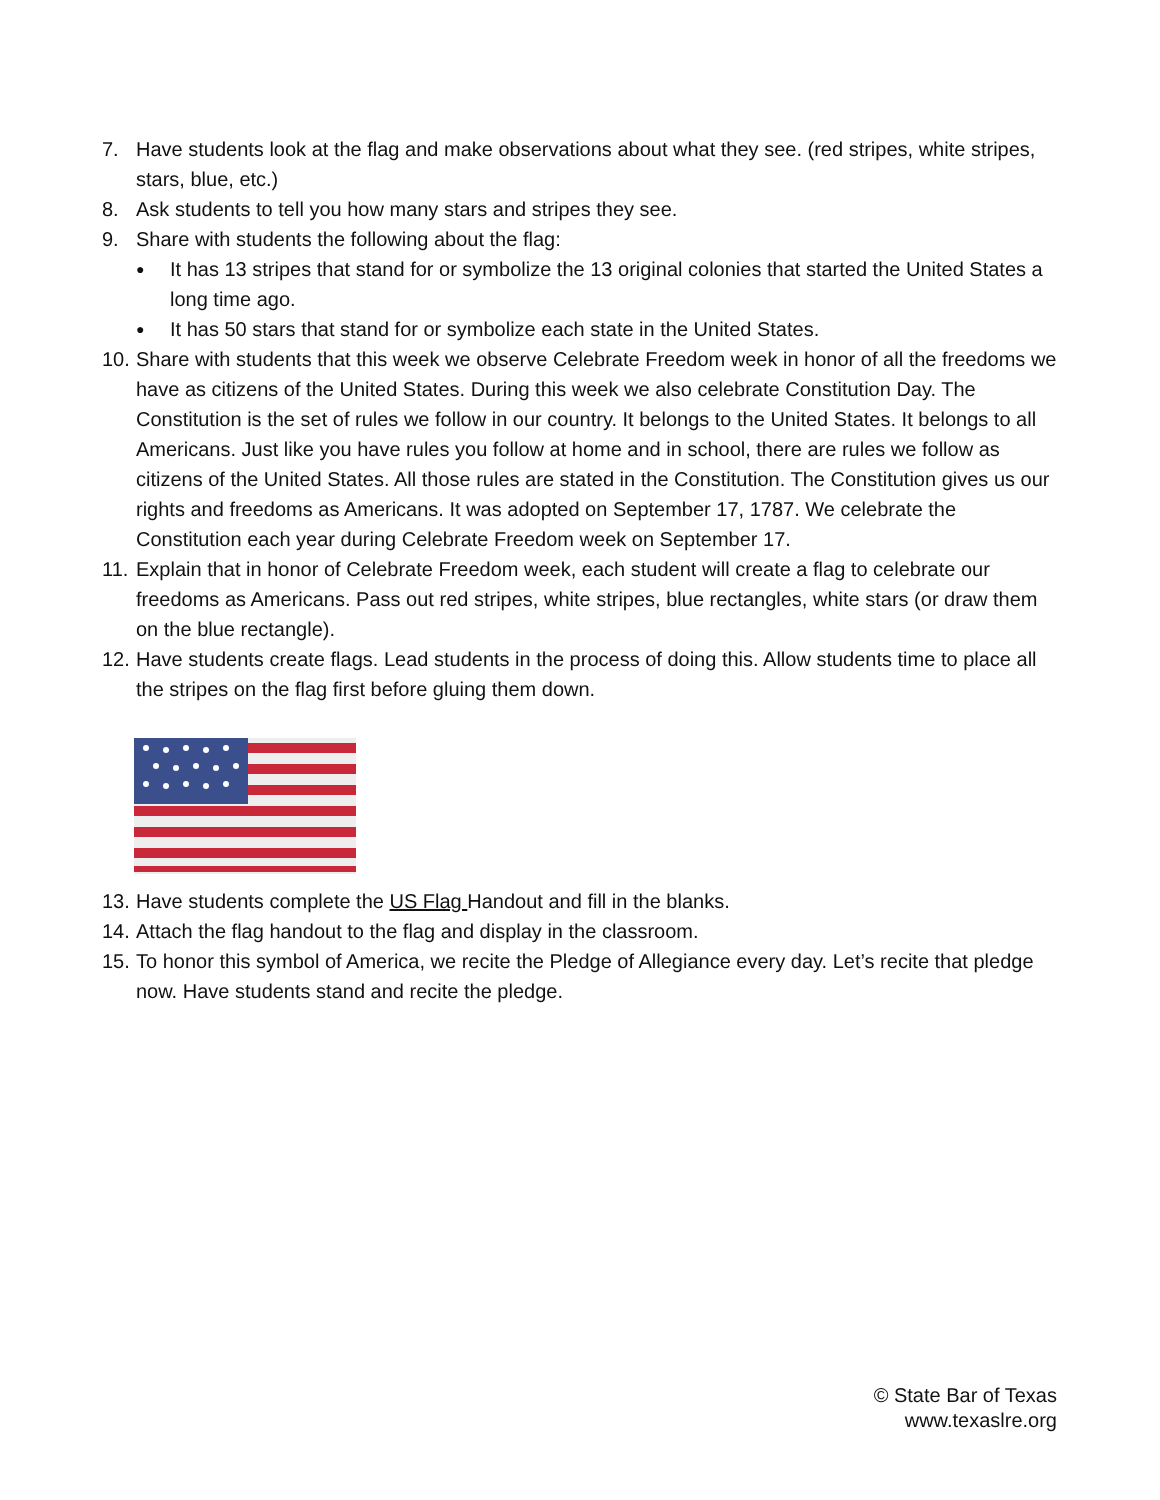7. Have students look at the flag and make observations about what they see. (red stripes, white stripes, stars, blue, etc.)
8. Ask students to tell you how many stars and stripes they see.
9. Share with students the following about the flag:
● It has 13 stripes that stand for or symbolize the 13 original colonies that started the United States a long time ago.
● It has 50 stars that stand for or symbolize each state in the United States.
10. Share with students that this week we observe Celebrate Freedom week in honor of all the freedoms we have as citizens of the United States. During this week we also celebrate Constitution Day. The Constitution is the set of rules we follow in our country. It belongs to the United States. It belongs to all Americans. Just like you have rules you follow at home and in school, there are rules we follow as citizens of the United States. All those rules are stated in the Constitution. The Constitution gives us our rights and freedoms as Americans. It was adopted on September 17, 1787. We celebrate the Constitution each year during Celebrate Freedom week on September 17.
11. Explain that in honor of Celebrate Freedom week, each student will create a flag to celebrate our freedoms as Americans. Pass out red stripes, white stripes, blue rectangles, white stars (or draw them on the blue rectangle).
12. Have students create flags. Lead students in the process of doing this. Allow students time to place all the stripes on the flag first before gluing them down.
13. Have students complete the US Flag Handout and fill in the blanks.
14. Attach the flag handout to the flag and display in the classroom.
15. To honor this symbol of America, we recite the Pledge of Allegiance every day. Let’s recite that pledge now. Have students stand and recite the pledge.
© State Bar of Texas
www.texaslre.org